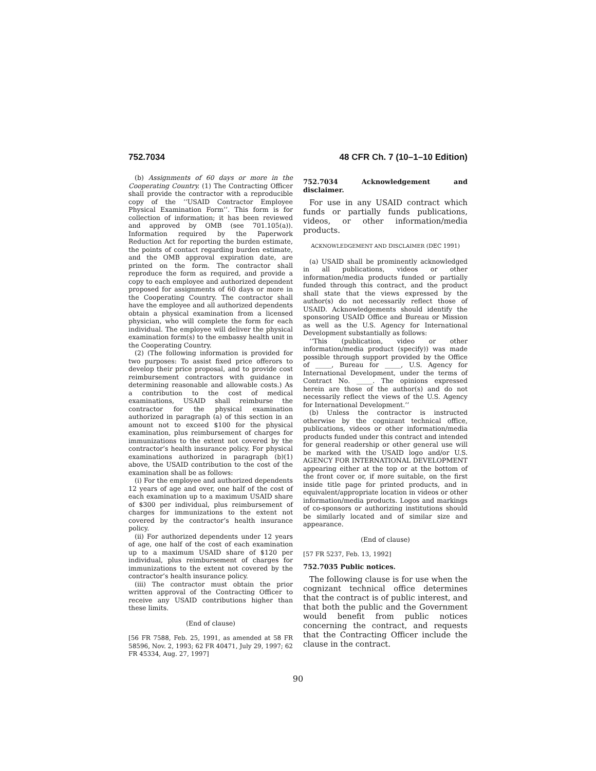752.7034 48 CFR Ch. 7 (10–1–10 Edition)
(b) Assignments of 60 days or more in the Cooperating Country. (1) The Contracting Officer shall provide the contractor with a reproducible copy of the ‘‘USAID Contractor Employee Physical Examination Form’’. This form is for collection of information; it has been reviewed and approved by OMB (see 701.105(a)). Information required by the Paperwork Reduction Act for reporting the burden estimate, the points of contact regarding burden estimate, and the OMB approval expiration date, are printed on the form. The contractor shall reproduce the form as required, and provide a copy to each employee and authorized dependent proposed for assignments of 60 days or more in the Cooperating Country. The contractor shall have the employee and all authorized dependents obtain a physical examination from a licensed physician, who will complete the form for each individual. The employee will deliver the physical examination form(s) to the embassy health unit in the Cooperating Country.
(2) (The following information is provided for two purposes: To assist fixed price offerors to develop their price proposal, and to provide cost reimbursement contractors with guidance in determining reasonable and allowable costs.) As a contribution to the cost of medical examinations, USAID shall reimburse the contractor for the physical examination authorized in paragraph (a) of this section in an amount not to exceed $100 for the physical examination, plus reimbursement of charges for immunizations to the extent not covered by the contractor’s health insurance policy. For physical examinations authorized in paragraph (b)(1) above, the USAID contribution to the cost of the examination shall be as follows:
(i) For the employee and authorized dependents 12 years of age and over, one half of the cost of each examination up to a maximum USAID share of $300 per individual, plus reimbursement of charges for immunizations to the extent not covered by the contractor’s health insurance policy.
(ii) For authorized dependents under 12 years of age, one half of the cost of each examination up to a maximum USAID share of $120 per individual, plus reimbursement of charges for immunizations to the extent not covered by the contractor’s health insurance policy.
(iii) The contractor must obtain the prior written approval of the Contracting Officer to receive any USAID contributions higher than these limits.
(End of clause)
[56 FR 7588, Feb. 25, 1991, as amended at 58 FR 58596, Nov. 2, 1993; 62 FR 40471, July 29, 1997; 62 FR 45334, Aug. 27, 1997]
752.7034 Acknowledgement and disclaimer.
For use in any USAID contract which funds or partially funds publications, videos, or other information/media products.
ACKNOWLEDGEMENT AND DISCLAIMER (DEC 1991)
(a) USAID shall be prominently acknowledged in all publications, videos or other information/media products funded or partially funded through this contract, and the product shall state that the views expressed by the author(s) do not necessarily reflect those of USAID. Acknowledgements should identify the sponsoring USAID Office and Bureau or Mission as well as the U.S. Agency for International Development substantially as follows:
‘‘This (publication, video or other information/media product (specify)) was made possible through support provided by the Office of _____, Bureau for _____, U.S. Agency for International Development, under the terms of Contract No. _____. The opinions expressed herein are those of the author(s) and do not necessarily reflect the views of the U.S. Agency for International Development.’’
(b) Unless the contractor is instructed otherwise by the cognizant technical office, publications, videos or other information/media products funded under this contract and intended for general readership or other general use will be marked with the USAID logo and/or U.S. AGENCY FOR INTERNATIONAL DEVELOPMENT appearing either at the top or at the bottom of the front cover or, if more suitable, on the first inside title page for printed products, and in equivalent/appropriate location in videos or other information/media products. Logos and markings of co-sponsors or authorizing institutions should be similarly located and of similar size and appearance.
(End of clause)
[57 FR 5237, Feb. 13, 1992]
752.7035 Public notices.
The following clause is for use when the cognizant technical office determines that the contract is of public interest, and that both the public and the Government would benefit from public notices concerning the contract, and requests that the Contracting Officer include the clause in the contract.
90